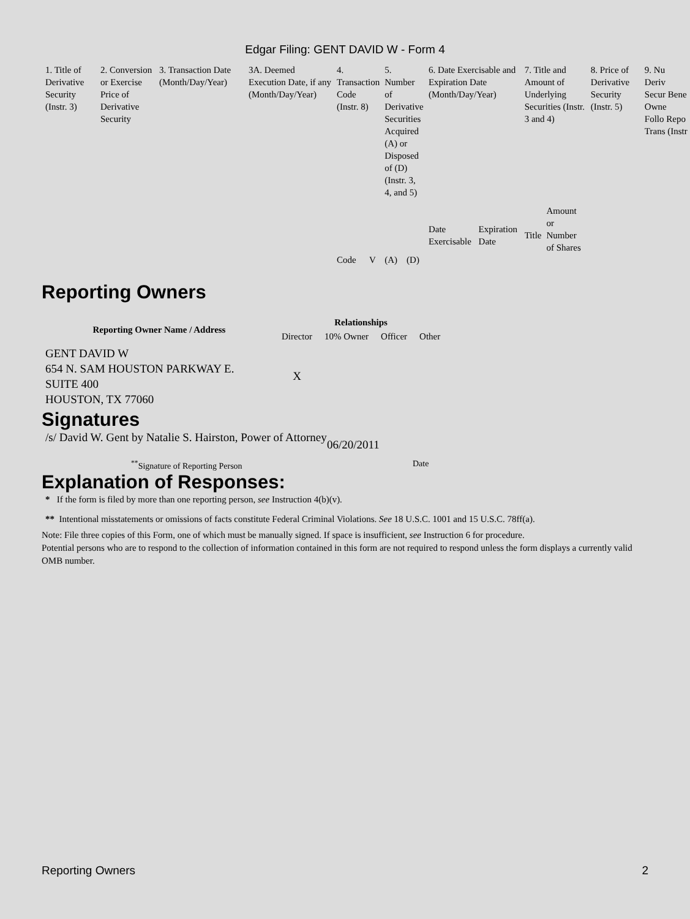Edgar Filing: GENT DAVID W - Form 4
| 1. Title of Derivative Security (Instr. 3) | 2. Conversion or Exercise Price of Derivative Security | 3. Transaction Date (Month/Day/Year) | 3A. Deemed Execution Date, if any (Month/Day/Year) | 4. Transaction Code (Instr. 8) | | 5. Number of Derivative Securities Acquired (A) or Disposed of (D) (Instr. 3, 4, and 5) | | 6. Date Exercisable and Expiration Date (Month/Day/Year) | | 7. Title and Amount of Underlying Securities (Instr. 3 and 4) | | 8. Price of Derivative Security (Instr. 5) | 9. Nu Deriv Secur Bene Owne Follo Repo Trans (Instr |
| --- | --- | --- | --- | --- | --- | --- | --- | --- | --- | --- | --- | --- | --- |
| | | | | Code | V | (A) | (D) | Date Exercisable | Expiration Date | Title | Amount or Number of Shares | | |
Reporting Owners
| Reporting Owner Name / Address | Relationships | | | |
| --- | --- | --- | --- | --- |
| | Director | 10% Owner | Officer | Other |
| GENT DAVID W 654 N. SAM HOUSTON PARKWAY E. SUITE 400 HOUSTON, TX 77060 | X | | | |
Signatures
/s/ David W. Gent by Natalie S. Hairston, Power of Attorney
06/20/2011
<sup>**</sup> Signature of Reporting Person Date
Explanation of Responses:
* If the form is filed by more than one reporting person, see Instruction 4(b)(v).
** Intentional misstatements or omissions of facts constitute Federal Criminal Violations. See 18 U.S.C. 1001 and 15 U.S.C. 78ff(a).
Note: File three copies of this Form, one of which must be manually signed. If space is insufficient, see Instruction 6 for procedure.
Potential persons who are to respond to the collection of information contained in this form are not required to respond unless the form displays a currently valid OMB number.
Reporting Owners 2